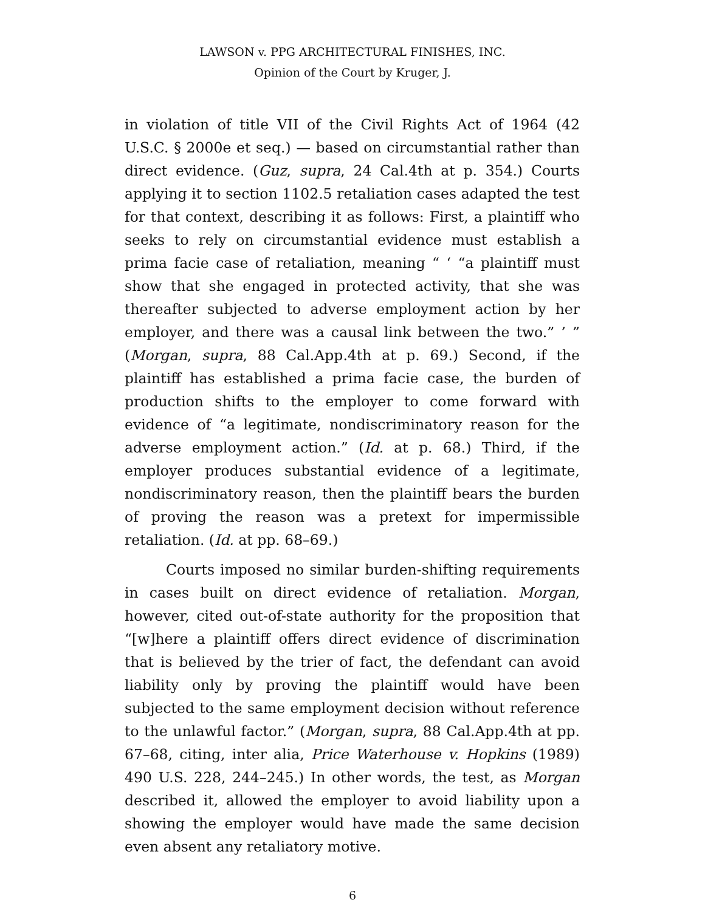LAWSON v. PPG ARCHITECTURAL FINISHES, INC.
Opinion of the Court by Kruger, J.
in violation of title VII of the Civil Rights Act of 1964 (42 U.S.C. § 2000e et seq.) — based on circumstantial rather than direct evidence. (Guz, supra, 24 Cal.4th at p. 354.) Courts applying it to section 1102.5 retaliation cases adapted the test for that context, describing it as follows: First, a plaintiff who seeks to rely on circumstantial evidence must establish a prima facie case of retaliation, meaning “ ‘ “a plaintiff must show that she engaged in protected activity, that she was thereafter subjected to adverse employment action by her employer, and there was a causal link between the two.” ’ ” (Morgan, supra, 88 Cal.App.4th at p. 69.) Second, if the plaintiff has established a prima facie case, the burden of production shifts to the employer to come forward with evidence of “a legitimate, nondiscriminatory reason for the adverse employment action.” (Id. at p. 68.) Third, if the employer produces substantial evidence of a legitimate, nondiscriminatory reason, then the plaintiff bears the burden of proving the reason was a pretext for impermissible retaliation. (Id. at pp. 68–69.)
Courts imposed no similar burden-shifting requirements in cases built on direct evidence of retaliation. Morgan, however, cited out-of-state authority for the proposition that “[w]here a plaintiff offers direct evidence of discrimination that is believed by the trier of fact, the defendant can avoid liability only by proving the plaintiff would have been subjected to the same employment decision without reference to the unlawful factor.” (Morgan, supra, 88 Cal.App.4th at pp. 67–68, citing, inter alia, Price Waterhouse v. Hopkins (1989) 490 U.S. 228, 244–245.) In other words, the test, as Morgan described it, allowed the employer to avoid liability upon a showing the employer would have made the same decision even absent any retaliatory motive.
6